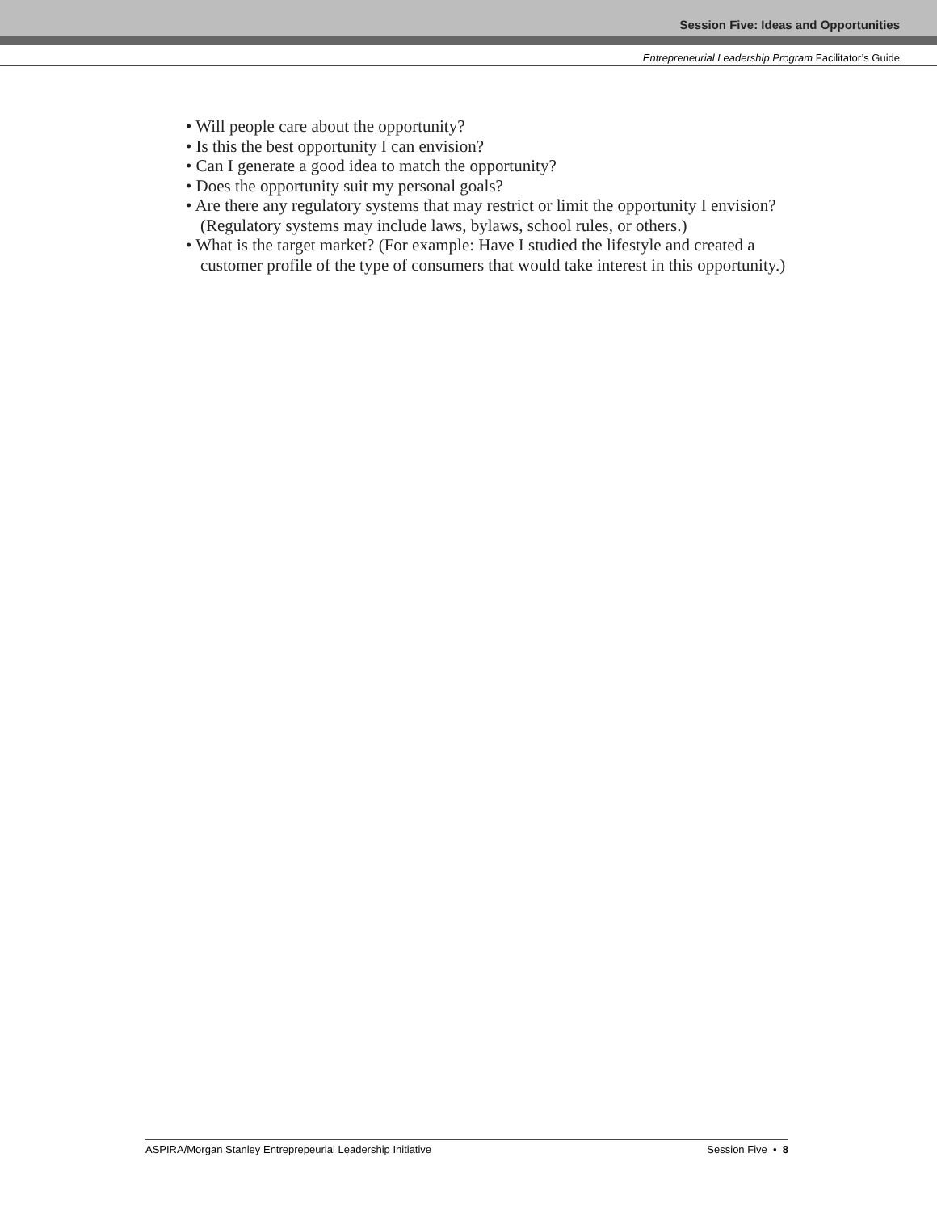Session Five: Ideas and Opportunities
Entrepreneurial Leadership Program Facilitator’s Guide
• Will people care about the opportunity?
• Is this the best opportunity I can envision?
• Can I generate a good idea to match the opportunity?
• Does the opportunity suit my personal goals?
• Are there any regulatory systems that may restrict or limit the opportunity I envision? (Regulatory systems may include laws, bylaws, school rules, or others.)
• What is the target market? (For example: Have I studied the lifestyle and created a customer profile of the type of consumers that would take interest in this opportunity.)
ASPIRA/Morgan Stanley Entreprepeurial Leadership Initiative Session Five • 8